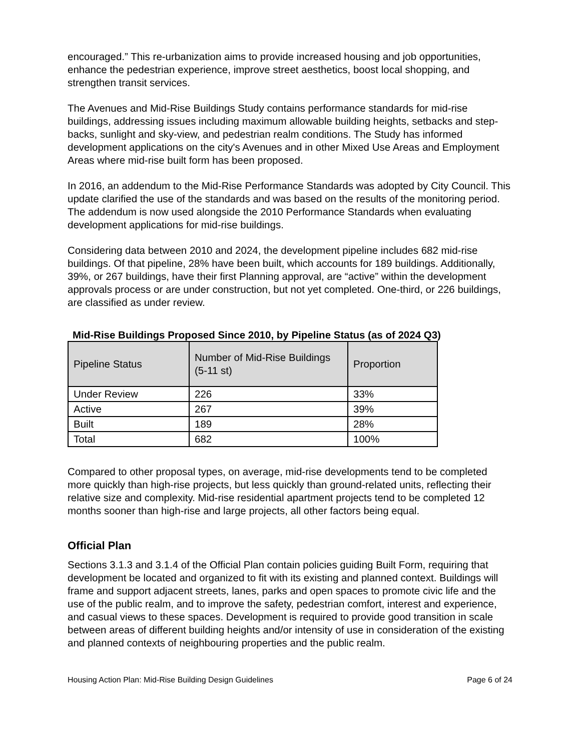encouraged.” This re-urbanization aims to provide increased housing and job opportunities, enhance the pedestrian experience, improve street aesthetics, boost local shopping, and strengthen transit services.
The Avenues and Mid-Rise Buildings Study contains performance standards for mid-rise buildings, addressing issues including maximum allowable building heights, setbacks and step-backs, sunlight and sky-view, and pedestrian realm conditions. The Study has informed development applications on the city's Avenues and in other Mixed Use Areas and Employment Areas where mid-rise built form has been proposed.
In 2016, an addendum to the Mid-Rise Performance Standards was adopted by City Council. This update clarified the use of the standards and was based on the results of the monitoring period. The addendum is now used alongside the 2010 Performance Standards when evaluating development applications for mid-rise buildings.
Considering data between 2010 and 2024, the development pipeline includes 682 mid-rise buildings. Of that pipeline, 28% have been built, which accounts for 189 buildings. Additionally, 39%, or 267 buildings, have their first Planning approval, are “active” within the development approvals process or are under construction, but not yet completed. One-third, or 226 buildings, are classified as under review.
Mid-Rise Buildings Proposed Since 2010, by Pipeline Status (as of 2024 Q3)
| Pipeline Status | Number of Mid-Rise Buildings (5-11 st) | Proportion |
| --- | --- | --- |
| Under Review | 226 | 33% |
| Active | 267 | 39% |
| Built | 189 | 28% |
| Total | 682 | 100% |
Compared to other proposal types, on average, mid-rise developments tend to be completed more quickly than high-rise projects, but less quickly than ground-related units, reflecting their relative size and complexity. Mid-rise residential apartment projects tend to be completed 12 months sooner than high-rise and large projects, all other factors being equal.
Official Plan
Sections 3.1.3 and 3.1.4 of the Official Plan contain policies guiding Built Form, requiring that development be located and organized to fit with its existing and planned context. Buildings will frame and support adjacent streets, lanes, parks and open spaces to promote civic life and the use of the public realm, and to improve the safety, pedestrian comfort, interest and experience, and casual views to these spaces. Development is required to provide good transition in scale between areas of different building heights and/or intensity of use in consideration of the existing and planned contexts of neighbouring properties and the public realm.
Housing Action Plan: Mid-Rise Building Design Guidelines Page 6 of 24